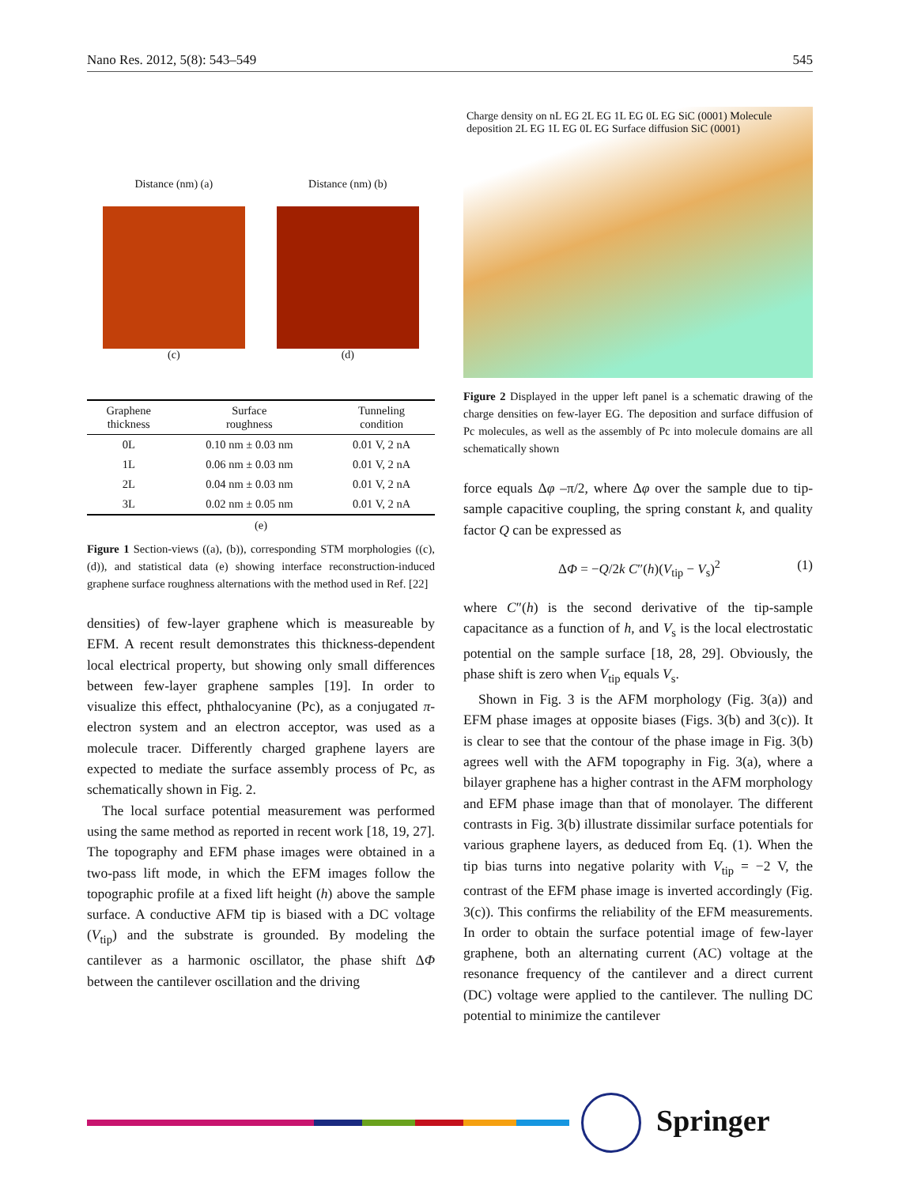Nano Res. 2012, 5(8): 543–549 545
Distance (nm) (a) Distance (nm) (b)
(c) (d)
| Graphene thickness | Surface roughness | Tunneling condition |
| --- | --- | --- |
| 0L | 0.10 nm ± 0.03 nm | 0.01 V, 2 nA |
| 1L | 0.06 nm ± 0.03 nm | 0.01 V, 2 nA |
| 2L | 0.04 nm ± 0.03 nm | 0.01 V, 2 nA |
| 3L | 0.02 nm ± 0.05 nm | 0.01 V, 2 nA |
(e)
Figure 1 Section-views ((a), (b)), corresponding STM morphologies ((c), (d)), and statistical data (e) showing interface reconstruction-induced graphene surface roughness alternations with the method used in Ref. [22]
densities) of few-layer graphene which is measureable by EFM. A recent result demonstrates this thickness-dependent local electrical property, but showing only small differences between few-layer graphene samples [19]. In order to visualize this effect, phthalocyanine (Pc), as a conjugated π-electron system and an electron acceptor, was used as a molecule tracer. Differently charged graphene layers are expected to mediate the surface assembly process of Pc, as schematically shown in Fig. 2.
The local surface potential measurement was performed using the same method as reported in recent work [18, 19, 27]. The topography and EFM phase images were obtained in a two-pass lift mode, in which the EFM images follow the topographic profile at a fixed lift height (h) above the sample surface. A conductive AFM tip is biased with a DC voltage (V<sub>tip</sub>) and the substrate is grounded. By modeling the cantilever as a harmonic oscillator, the phase shift ΔΦ between the cantilever oscillation and the driving
Charge density on nL EG 2L EG 1L EG 0L EG SiC (0001) Molecule deposition 2L EG 1L EG 0L EG Surface diffusion SiC (0001)
Figure 2 Displayed in the upper left panel is a schematic drawing of the charge densities on few-layer EG. The deposition and surface diffusion of Pc molecules, as well as the assembly of Pc into molecule domains are all schematically shown
force equals Δφ –π/2, where Δφ over the sample due to tip-sample capacitive coupling, the spring constant k, and quality factor Q can be expressed as
ΔΦ = −Q/2k C″(h)(V<sub>tip</sub> − V<sub>s</sub>)<sup>2</sup> (1)
where C″(h) is the second derivative of the tip-sample capacitance as a function of h, and V<sub>s</sub> is the local electrostatic potential on the sample surface [18, 28, 29]. Obviously, the phase shift is zero when V<sub>tip</sub> equals V<sub>s</sub>.
Shown in Fig. 3 is the AFM morphology (Fig. 3(a)) and EFM phase images at opposite biases (Figs. 3(b) and 3(c)). It is clear to see that the contour of the phase image in Fig. 3(b) agrees well with the AFM topography in Fig. 3(a), where a bilayer graphene has a higher contrast in the AFM morphology and EFM phase image than that of monolayer. The different contrasts in Fig. 3(b) illustrate dissimilar surface potentials for various graphene layers, as deduced from Eq. (1). When the tip bias turns into negative polarity with V<sub>tip</sub> = −2 V, the contrast of the EFM phase image is inverted accordingly (Fig. 3(c)). This confirms the reliability of the EFM measurements. In order to obtain the surface potential image of few-layer graphene, both an alternating current (AC) voltage at the resonance frequency of the cantilever and a direct current (DC) voltage were applied to the cantilever. The nulling DC potential to minimize the cantilever
Springer